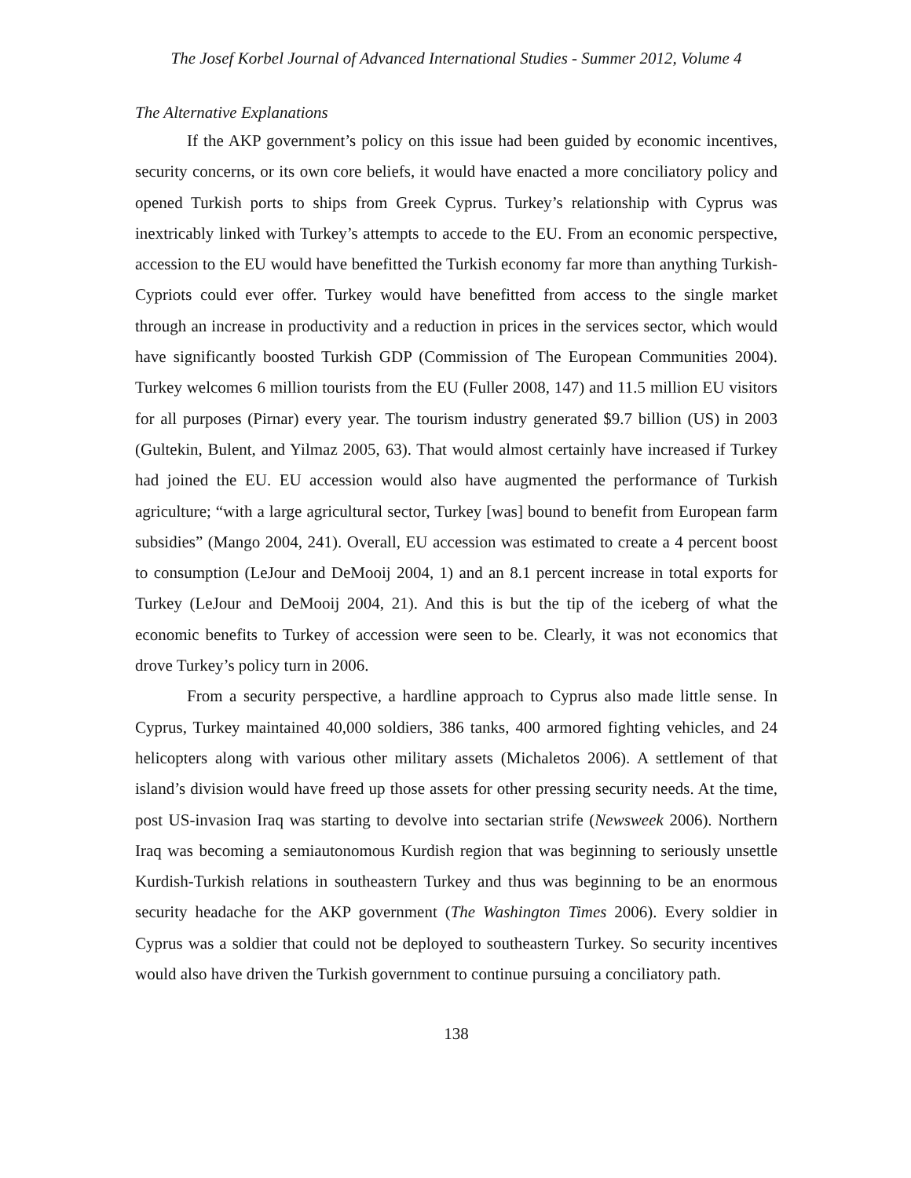The Josef Korbel Journal of Advanced International Studies - Summer 2012, Volume 4
The Alternative Explanations
If the AKP government’s policy on this issue had been guided by economic incentives, security concerns, or its own core beliefs, it would have enacted a more conciliatory policy and opened Turkish ports to ships from Greek Cyprus. Turkey’s relationship with Cyprus was inextricably linked with Turkey’s attempts to accede to the EU. From an economic perspective, accession to the EU would have benefitted the Turkish economy far more than anything Turkish-Cypriots could ever offer. Turkey would have benefitted from access to the single market through an increase in productivity and a reduction in prices in the services sector, which would have significantly boosted Turkish GDP (Commission of The European Communities 2004). Turkey welcomes 6 million tourists from the EU (Fuller 2008, 147) and 11.5 million EU visitors for all purposes (Pirnar) every year. The tourism industry generated $9.7 billion (US) in 2003 (Gultekin, Bulent, and Yilmaz 2005, 63). That would almost certainly have increased if Turkey had joined the EU. EU accession would also have augmented the performance of Turkish agriculture; “with a large agricultural sector, Turkey [was] bound to benefit from European farm subsidies” (Mango 2004, 241). Overall, EU accession was estimated to create a 4 percent boost to consumption (LeJour and DeMooij 2004, 1) and an 8.1 percent increase in total exports for Turkey (LeJour and DeMooij 2004, 21). And this is but the tip of the iceberg of what the economic benefits to Turkey of accession were seen to be. Clearly, it was not economics that drove Turkey’s policy turn in 2006.
From a security perspective, a hardline approach to Cyprus also made little sense. In Cyprus, Turkey maintained 40,000 soldiers, 386 tanks, 400 armored fighting vehicles, and 24 helicopters along with various other military assets (Michaletos 2006). A settlement of that island’s division would have freed up those assets for other pressing security needs. At the time, post US-invasion Iraq was starting to devolve into sectarian strife (Newsweek 2006). Northern Iraq was becoming a semiautonomous Kurdish region that was beginning to seriously unsettle Kurdish-Turkish relations in southeastern Turkey and thus was beginning to be an enormous security headache for the AKP government (The Washington Times 2006). Every soldier in Cyprus was a soldier that could not be deployed to southeastern Turkey. So security incentives would also have driven the Turkish government to continue pursuing a conciliatory path.
138